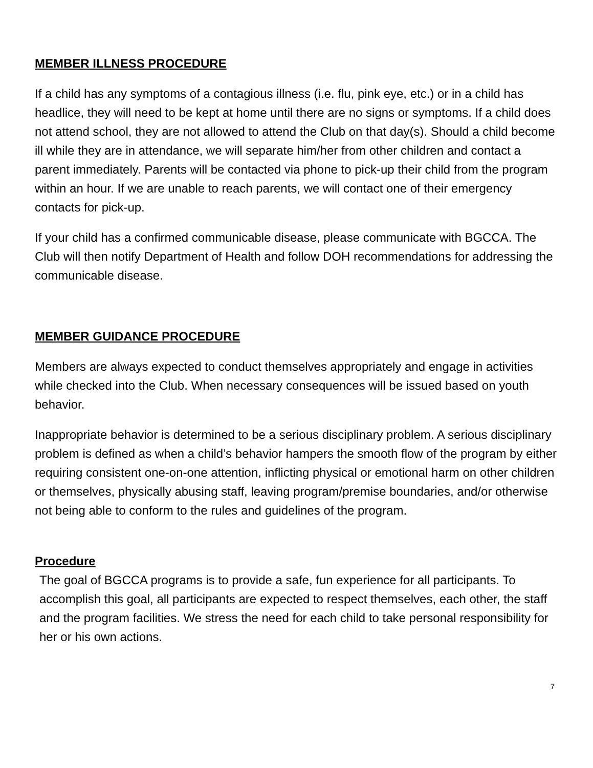MEMBER ILLNESS PROCEDURE
If a child has any symptoms of a contagious illness (i.e. flu, pink eye, etc.) or in a child has headlice, they will need to be kept at home until there are no signs or symptoms. If a child does not attend school, they are not allowed to attend the Club on that day(s). Should a child become ill while they are in attendance, we will separate him/her from other children and contact a parent immediately. Parents will be contacted via phone to pick-up their child from the program within an hour. If we are unable to reach parents, we will contact one of their emergency contacts for pick-up.
If your child has a confirmed communicable disease, please communicate with BGCCA. The Club will then notify Department of Health and follow DOH recommendations for addressing the communicable disease.
MEMBER GUIDANCE PROCEDURE
Members are always expected to conduct themselves appropriately and engage in activities while checked into the Club. When necessary consequences will be issued based on youth behavior.
Inappropriate behavior is determined to be a serious disciplinary problem. A serious disciplinary problem is defined as when a child’s behavior hampers the smooth flow of the program by either requiring consistent one-on-one attention, inflicting physical or emotional harm on other children or themselves, physically abusing staff, leaving program/premise boundaries, and/or otherwise not being able to conform to the rules and guidelines of the program.
Procedure
The goal of BGCCA programs is to provide a safe, fun experience for all participants. To accomplish this goal, all participants are expected to respect themselves, each other, the staff and the program facilities. We stress the need for each child to take personal responsibility for her or his own actions.
7